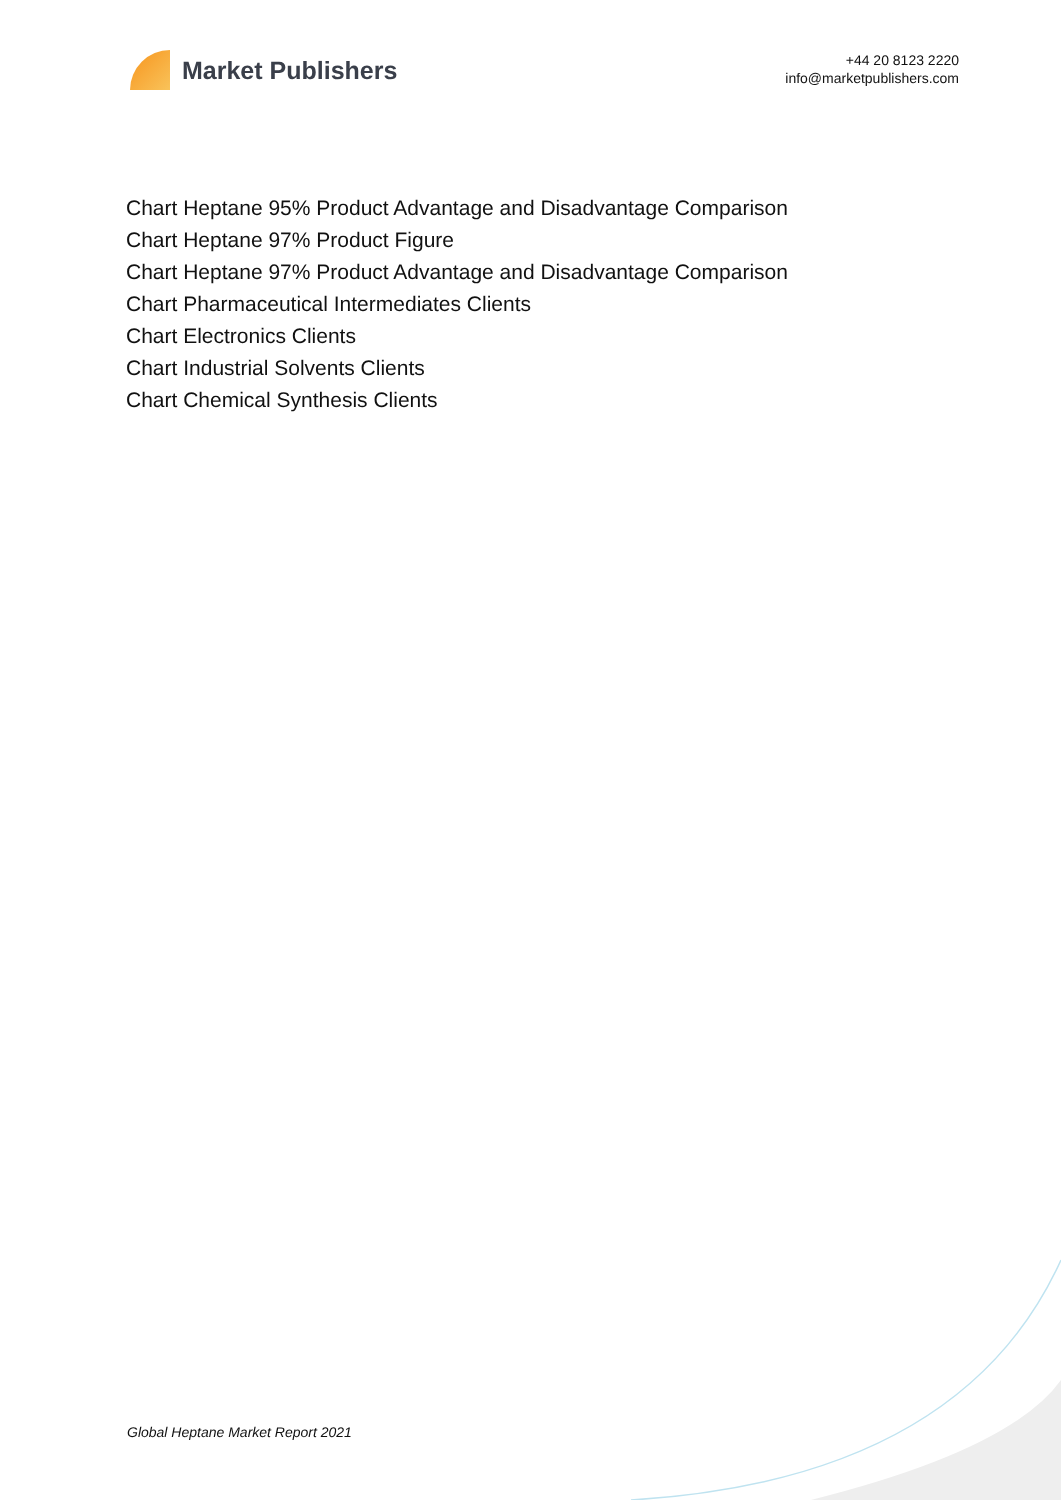Market Publishers
+44 20 8123 2220
info@marketpublishers.com
Chart Heptane 95% Product Advantage and Disadvantage Comparison
Chart Heptane 97% Product Figure
Chart Heptane 97% Product Advantage and Disadvantage Comparison
Chart Pharmaceutical Intermediates Clients
Chart Electronics Clients
Chart Industrial Solvents Clients
Chart Chemical Synthesis Clients
Global Heptane Market Report 2021